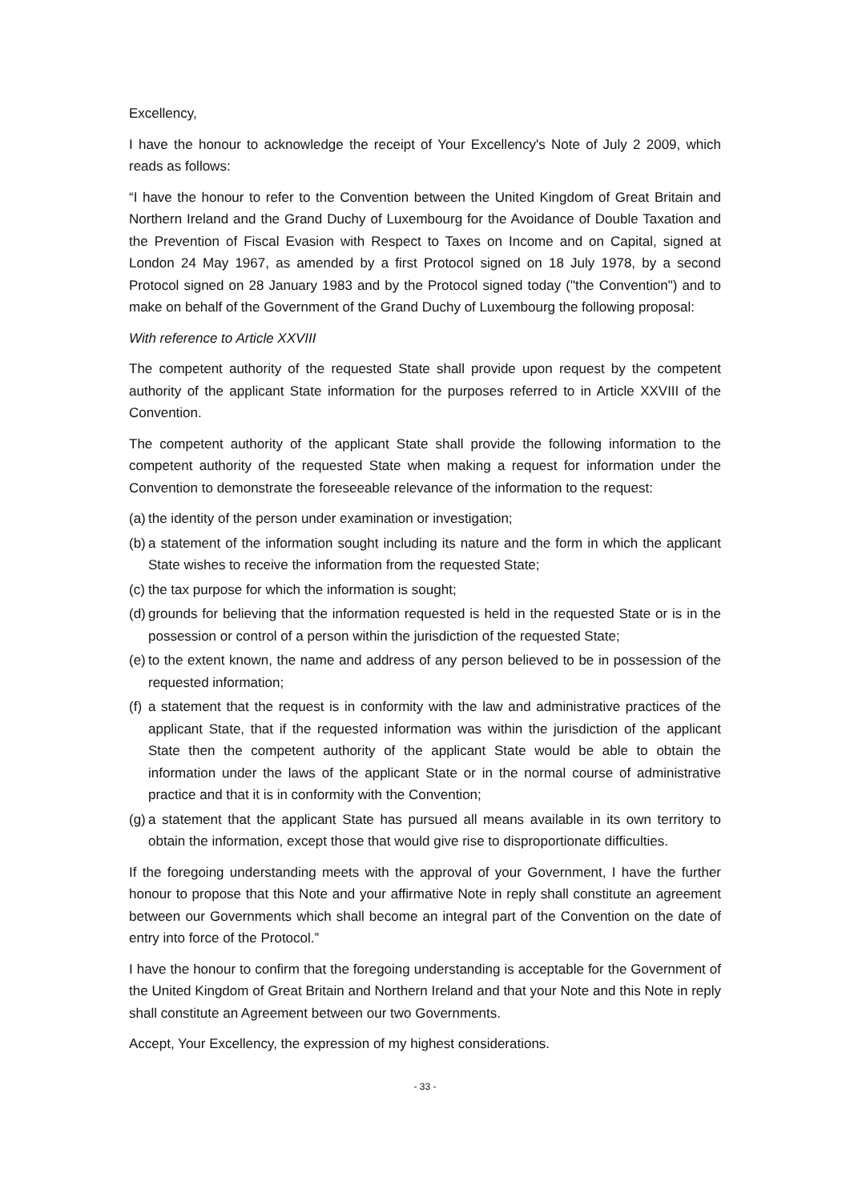Excellency,
I have the honour to acknowledge the receipt of Your Excellency's Note of July 2 2009, which reads as follows:
“I have the honour to refer to the Convention between the United Kingdom of Great Britain and Northern Ireland and the Grand Duchy of Luxembourg for the Avoidance of Double Taxation and the Prevention of Fiscal Evasion with Respect to Taxes on Income and on Capital, signed at London 24 May 1967, as amended by a first Protocol signed on 18 July 1978, by a second Protocol signed on 28 January 1983 and by the Protocol signed today ("the Convention") and to make on behalf of the Government of the Grand Duchy of Luxembourg the following proposal:
With reference to Article XXVIII
The competent authority of the requested State shall provide upon request by the competent authority of the applicant State information for the purposes referred to in Article XXVIII of the Convention.
The competent authority of the applicant State shall provide the following information to the competent authority of the requested State when making a request for information under the Convention to demonstrate the foreseeable relevance of the information to the request:
(a) the identity of the person under examination or investigation;
(b) a statement of the information sought including its nature and the form in which the applicant State wishes to receive the information from the requested State;
(c) the tax purpose for which the information is sought;
(d) grounds for believing that the information requested is held in the requested State or is in the possession or control of a person within the jurisdiction of the requested State;
(e) to the extent known, the name and address of any person believed to be in possession of the requested information;
(f) a statement that the request is in conformity with the law and administrative practices of the applicant State, that if the requested information was within the jurisdiction of the applicant State then the competent authority of the applicant State would be able to obtain the information under the laws of the applicant State or in the normal course of administrative practice and that it is in conformity with the Convention;
(g) a statement that the applicant State has pursued all means available in its own territory to obtain the information, except those that would give rise to disproportionate difficulties.
If the foregoing understanding meets with the approval of your Government, I have the further honour to propose that this Note and your affirmative Note in reply shall constitute an agreement between our Governments which shall become an integral part of the Convention on the date of entry into force of the Protocol.”
I have the honour to confirm that the foregoing understanding is acceptable for the Government of the United Kingdom of Great Britain and Northern Ireland and that your Note and this Note in reply shall constitute an Agreement between our two Governments.
Accept, Your Excellency, the expression of my highest considerations.
- 33 -